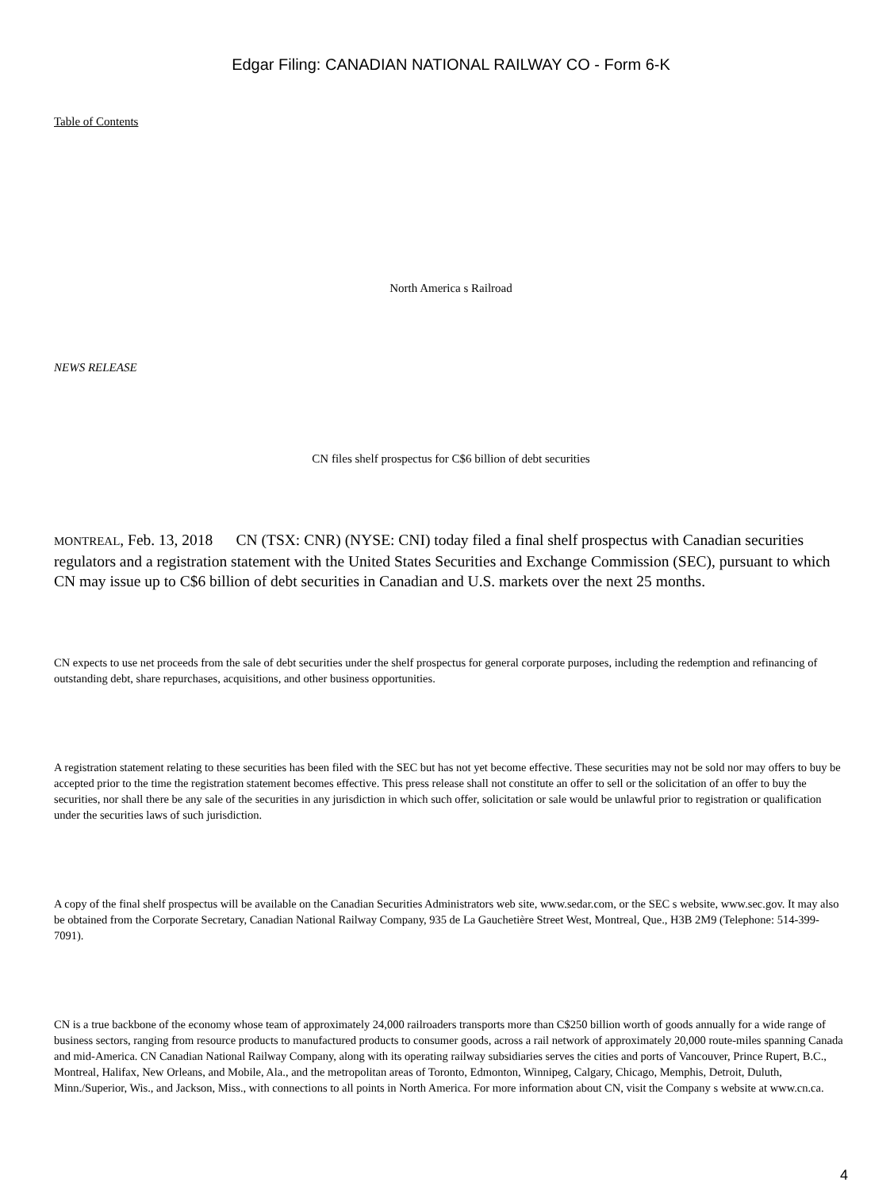Edgar Filing: CANADIAN NATIONAL RAILWAY CO - Form 6-K
Table of Contents
North America s Railroad
NEWS RELEASE
CN files shelf prospectus for C$6 billion of debt securities
MONTREAL, Feb. 13, 2018 CN (TSX: CNR) (NYSE: CNI) today filed a final shelf prospectus with Canadian securities regulators and a registration statement with the United States Securities and Exchange Commission (SEC), pursuant to which CN may issue up to C$6 billion of debt securities in Canadian and U.S. markets over the next 25 months.
CN expects to use net proceeds from the sale of debt securities under the shelf prospectus for general corporate purposes, including the redemption and refinancing of outstanding debt, share repurchases, acquisitions, and other business opportunities.
A registration statement relating to these securities has been filed with the SEC but has not yet become effective. These securities may not be sold nor may offers to buy be accepted prior to the time the registration statement becomes effective. This press release shall not constitute an offer to sell or the solicitation of an offer to buy the securities, nor shall there be any sale of the securities in any jurisdiction in which such offer, solicitation or sale would be unlawful prior to registration or qualification under the securities laws of such jurisdiction.
A copy of the final shelf prospectus will be available on the Canadian Securities Administrators web site, www.sedar.com, or the SEC s website, www.sec.gov. It may also be obtained from the Corporate Secretary, Canadian National Railway Company, 935 de La Gauchetière Street West, Montreal, Que., H3B 2M9 (Telephone: 514-399-7091).
CN is a true backbone of the economy whose team of approximately 24,000 railroaders transports more than C$250 billion worth of goods annually for a wide range of business sectors, ranging from resource products to manufactured products to consumer goods, across a rail network of approximately 20,000 route-miles spanning Canada and mid-America. CN Canadian National Railway Company, along with its operating railway subsidiaries serves the cities and ports of Vancouver, Prince Rupert, B.C., Montreal, Halifax, New Orleans, and Mobile, Ala., and the metropolitan areas of Toronto, Edmonton, Winnipeg, Calgary, Chicago, Memphis, Detroit, Duluth, Minn./Superior, Wis., and Jackson, Miss., with connections to all points in North America. For more information about CN, visit the Company s website at www.cn.ca.
4